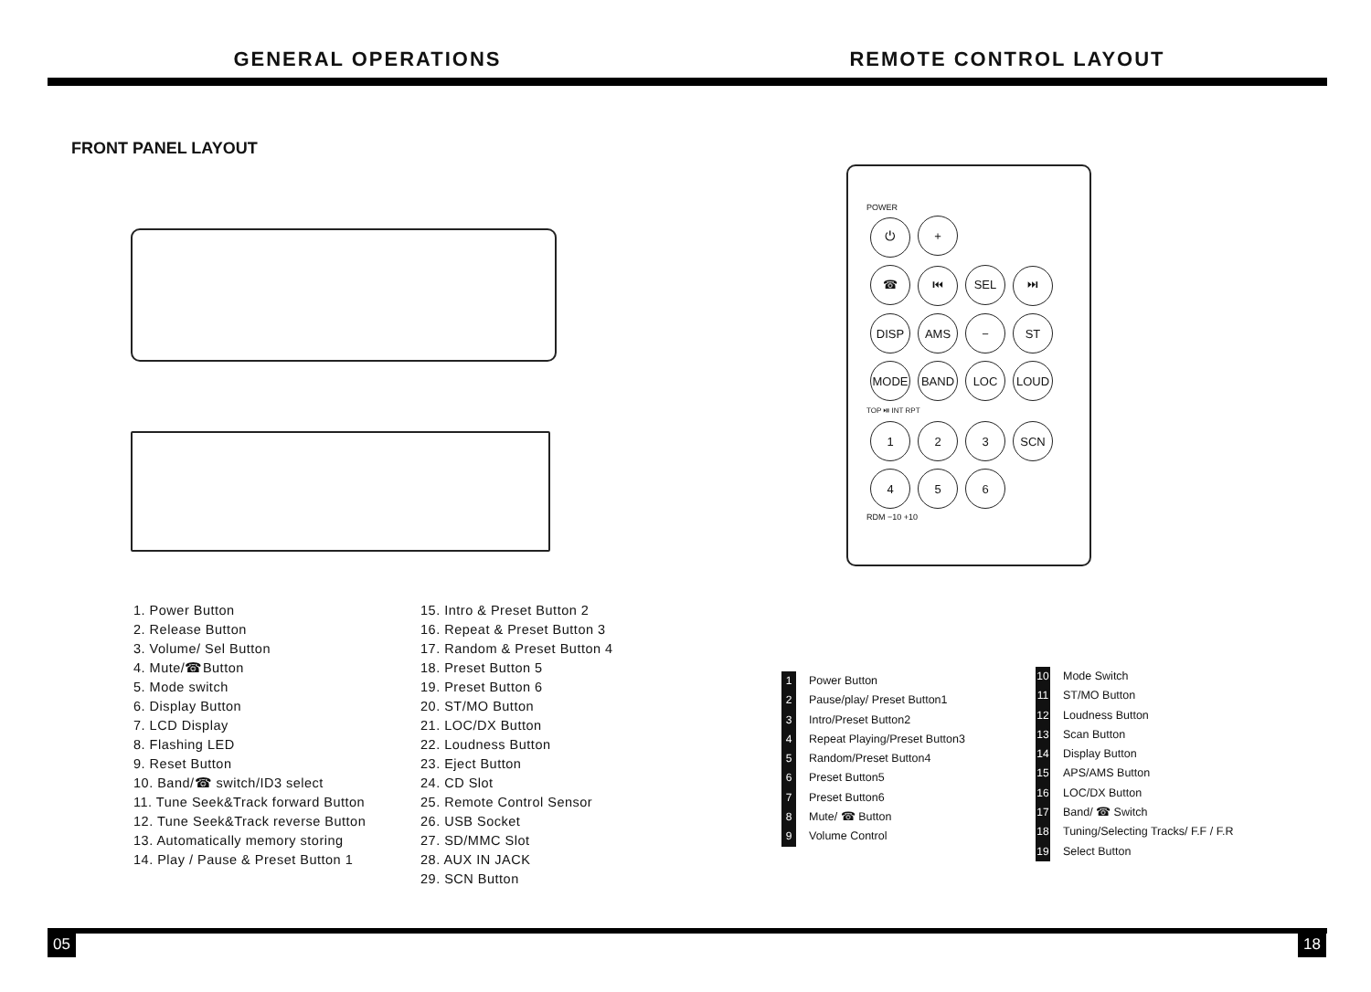GENERAL OPERATIONS REMOTE CONTROL LAYOUT
FRONT PANEL LAYOUT
POWER
⏻ +
☎ ⏮ SEL ⏭
DISP AMS − ST
MODE BAND LOC LOUD
TOP ⏯ INT RPT
1 2 3 SCN
4 5 6
RDM −10 +10
1. Power Button
2. Release Button
3. Volume/ Sel Button
4. Mute/☎Button
5. Mode switch
6. Display Button
7. LCD Display
8. Flashing LED
9. Reset Button
10. Band/☎ switch/ID3 select
11. Tune Seek&Track forward Button
12. Tune Seek&Track reverse Button
13. Automatically memory storing
14. Play / Pause & Preset Button 1
15. Intro & Preset Button 2
16. Repeat & Preset Button 3
17. Random & Preset Button 4
18. Preset Button 5
19. Preset Button 6
20. ST/MO Button
21. LOC/DX Button
22. Loudness Button
23. Eject Button
24. CD Slot
25. Remote Control Sensor
26. USB Socket
27. SD/MMC Slot
28. AUX IN JACK
29. SCN Button
1 Power Button
2 Pause/play/ Preset Button1
3 Intro/Preset Button2
4 Repeat Playing/Preset Button3
5 Random/Preset Button4
6 Preset Button5
7 Preset Button6
8 Mute/ ☎ Button
9 Volume Control
10 Mode Switch
11 ST/MO Button
12 Loudness Button
13 Scan Button
14 Display Button
15 APS/AMS Button
16 LOC/DX Button
17 Band/ ☎ Switch
18 Tuning/Selecting Tracks/ F.F / F.R
19 Select Button
05 18